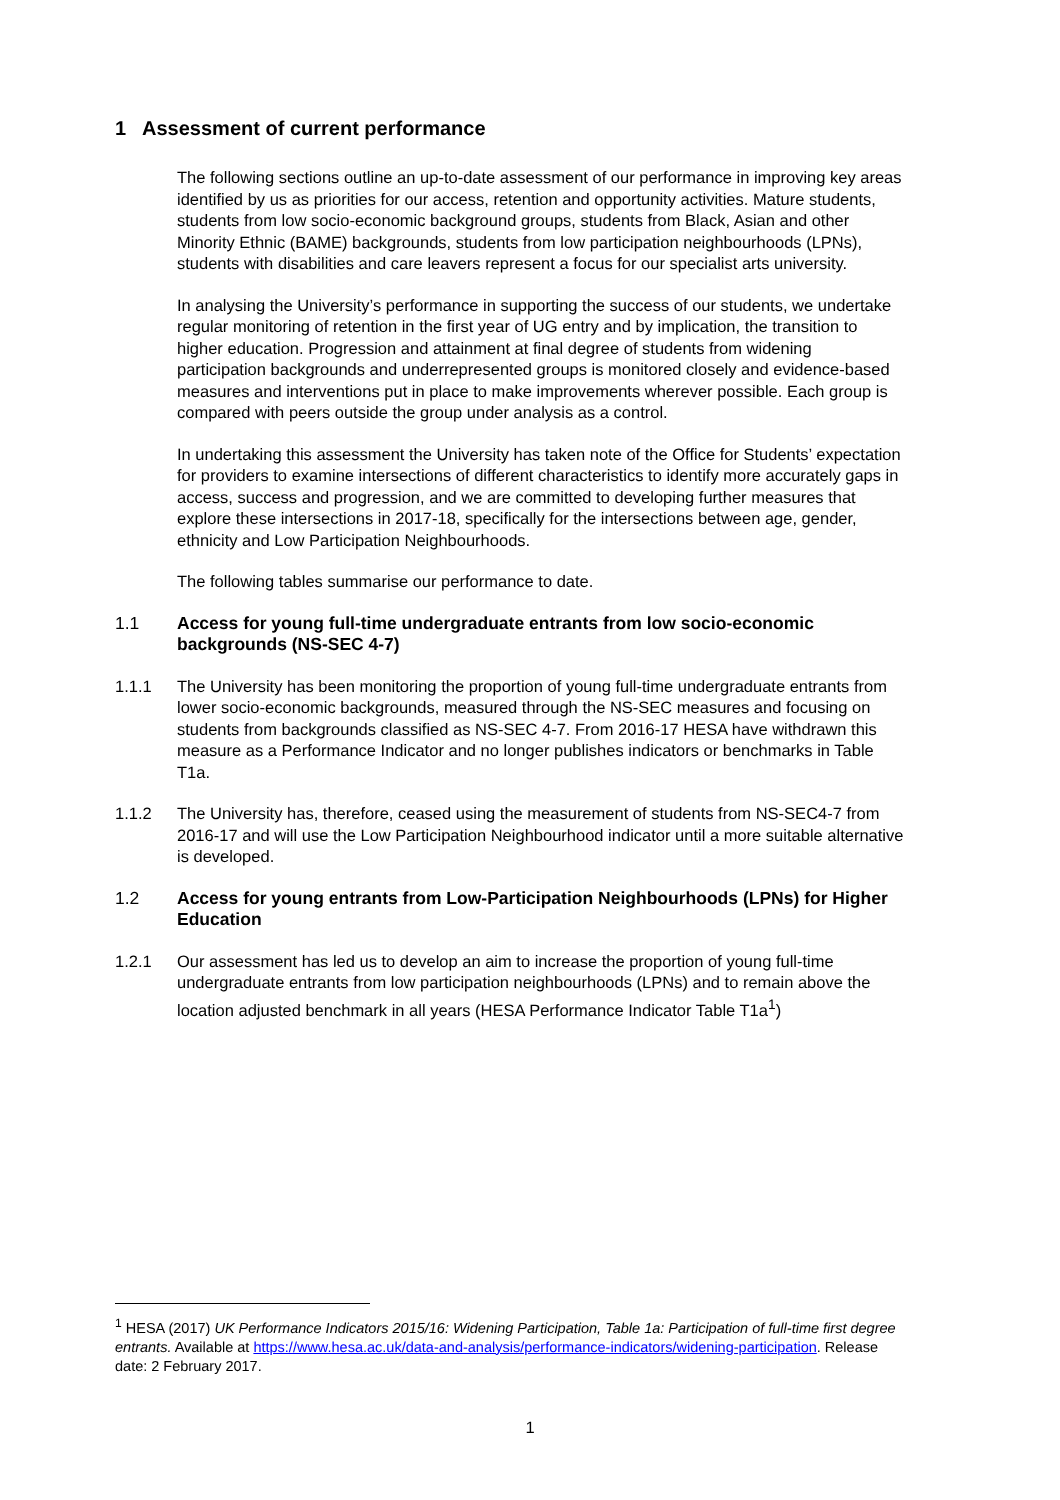1 Assessment of current performance
The following sections outline an up-to-date assessment of our performance in improving key areas identified by us as priorities for our access, retention and opportunity activities. Mature students, students from low socio-economic background groups, students from Black, Asian and other Minority Ethnic (BAME) backgrounds, students from low participation neighbourhoods (LPNs), students with disabilities and care leavers represent a focus for our specialist arts university.
In analysing the University’s performance in supporting the success of our students, we undertake regular monitoring of retention in the first year of UG entry and by implication, the transition to higher education. Progression and attainment at final degree of students from widening participation backgrounds and underrepresented groups is monitored closely and evidence-based measures and interventions put in place to make improvements wherever possible. Each group is compared with peers outside the group under analysis as a control.
In undertaking this assessment the University has taken note of the Office for Students’ expectation for providers to examine intersections of different characteristics to identify more accurately gaps in access, success and progression, and we are committed to developing further measures that explore these intersections in 2017-18, specifically for the intersections between age, gender, ethnicity and Low Participation Neighbourhoods.
The following tables summarise our performance to date.
1.1 Access for young full-time undergraduate entrants from low socio-economic backgrounds (NS-SEC 4-7)
1.1.1 The University has been monitoring the proportion of young full-time undergraduate entrants from lower socio-economic backgrounds, measured through the NS-SEC measures and focusing on students from backgrounds classified as NS-SEC 4-7. From 2016-17 HESA have withdrawn this measure as a Performance Indicator and no longer publishes indicators or benchmarks in Table T1a.
1.1.2 The University has, therefore, ceased using the measurement of students from NS-SEC4-7 from 2016-17 and will use the Low Participation Neighbourhood indicator until a more suitable alternative is developed.
1.2 Access for young entrants from Low-Participation Neighbourhoods (LPNs) for Higher Education
1.2.1 Our assessment has led us to develop an aim to increase the proportion of young full-time undergraduate entrants from low participation neighbourhoods (LPNs) and to remain above the location adjusted benchmark in all years (HESA Performance Indicator Table T1a<sup>1</sup>)
<sup>1</sup> HESA (2017) UK Performance Indicators 2015/16: Widening Participation, Table 1a: Participation of full-time first degree entrants. Available at https://www.hesa.ac.uk/data-and-analysis/performance-indicators/widening-participation. Release date: 2 February 2017.
1